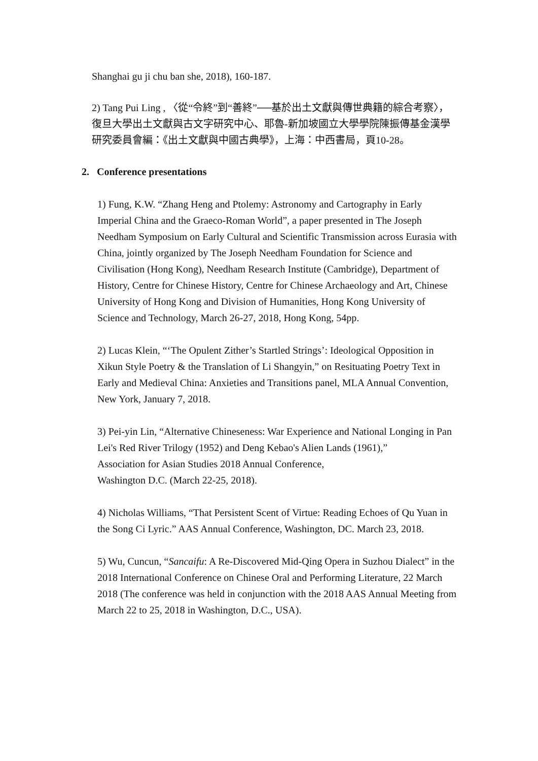Shanghai gu ji chu ban she, 2018), 160-187.
2) Tang Pui Ling , 〈從“令終”到“善終”──基於出土文獻與傳世典籍的綜合考察〉，復旦大學出土文獻與古文字研究中心、耶魯-新加坡國立大學學院陳振傳基金漢學研究委員會編：《出土文獻與中國古典學》，上海：中西書局，頁10-28。
2. Conference presentations
1) Fung, K.W. “Zhang Heng and Ptolemy: Astronomy and Cartography in Early Imperial China and the Graeco-Roman World”, a paper presented in The Joseph Needham Symposium on Early Cultural and Scientific Transmission across Eurasia with China, jointly organized by The Joseph Needham Foundation for Science and Civilisation (Hong Kong), Needham Research Institute (Cambridge), Department of History, Centre for Chinese History, Centre for Chinese Archaeology and Art, Chinese University of Hong Kong and Division of Humanities, Hong Kong University of Science and Technology, March 26-27, 2018, Hong Kong, 54pp.
2) Lucas Klein, “‘The Opulent Zither’s Startled Strings’: Ideological Opposition in Xikun Style Poetry & the Translation of Li Shangyin,” on Resituating Poetry Text in Early and Medieval China: Anxieties and Transitions panel, MLA Annual Convention, New York, January 7, 2018.
3) Pei-yin Lin, “Alternative Chineseness: War Experience and National Longing in Pan Lei's Red River Trilogy (1952) and Deng Kebao's Alien Lands (1961),”
Association for Asian Studies 2018 Annual Conference,
Washington D.C. (March 22-25, 2018).
4) Nicholas Williams, “That Persistent Scent of Virtue: Reading Echoes of Qu Yuan in the Song Ci Lyric.” AAS Annual Conference, Washington, DC. March 23, 2018.
5) Wu, Cuncun, “Sancaifu: A Re-Discovered Mid-Qing Opera in Suzhou Dialect” in the 2018 International Conference on Chinese Oral and Performing Literature, 22 March 2018 (The conference was held in conjunction with the 2018 AAS Annual Meeting from March 22 to 25, 2018 in Washington, D.C., USA).